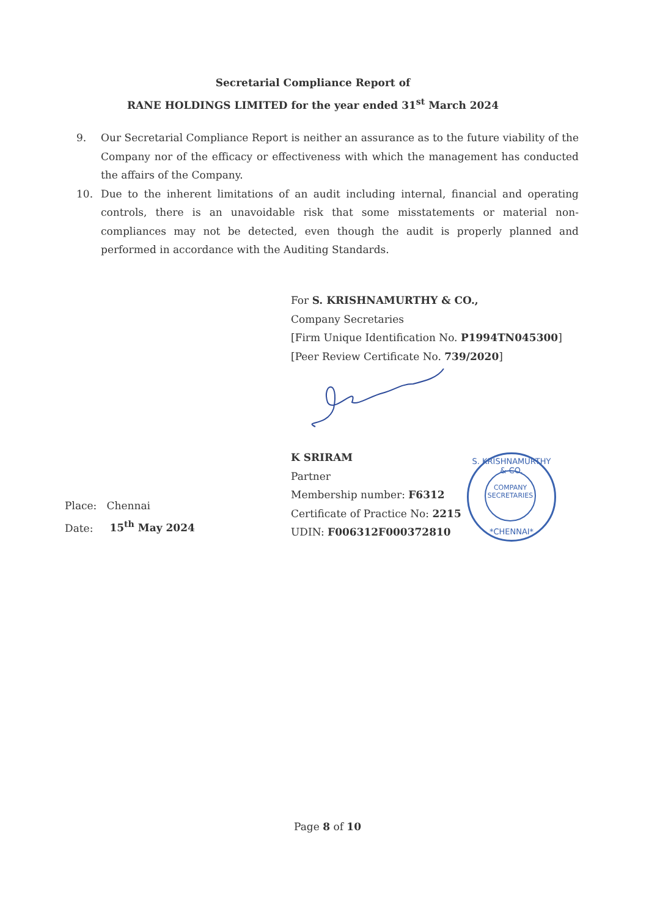Secretarial Compliance Report of
RANE HOLDINGS LIMITED for the year ended 31<sup>st</sup> March 2024
9. Our Secretarial Compliance Report is neither an assurance as to the future viability of the Company nor of the efficacy or effectiveness with which the management has conducted the affairs of the Company.
10. Due to the inherent limitations of an audit including internal, financial and operating controls, there is an unavoidable risk that some misstatements or material non-compliances may not be detected, even though the audit is properly planned and performed in accordance with the Auditing Standards.
For S. KRISHNAMURTHY & CO.,
Company Secretaries
[Firm Unique Identification No. P1994TN045300]
[Peer Review Certificate No. 739/2020]
K SRIRAM
Partner
Membership number: F6312
Certificate of Practice No: 2215
UDIN: F006312F000372810
S. KRISHNAMURTHY & CO.
COMPANY
SECRETARIES
*CHENNAI*
Place: Chennai
Date: 15<sup>th</sup> May 2024
Page 8 of 10